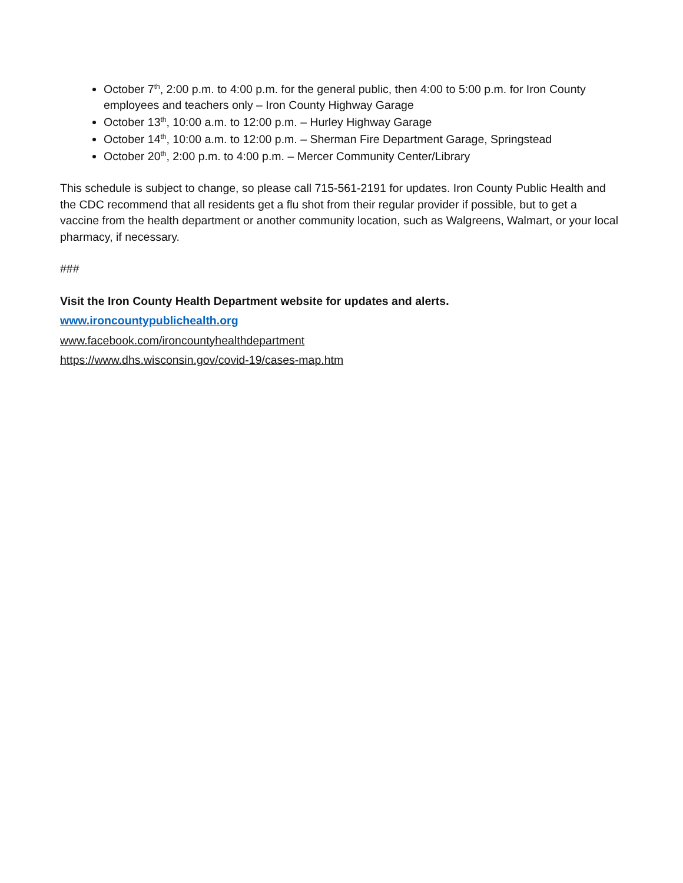October 7<sup>th</sup>, 2:00 p.m. to 4:00 p.m. for the general public, then 4:00 to 5:00 p.m. for Iron County employees and teachers only – Iron County Highway Garage
October 13<sup>th</sup>, 10:00 a.m. to 12:00 p.m. – Hurley Highway Garage
October 14<sup>th</sup>, 10:00 a.m. to 12:00 p.m. – Sherman Fire Department Garage, Springstead
October 20<sup>th</sup>, 2:00 p.m. to 4:00 p.m. – Mercer Community Center/Library
This schedule is subject to change, so please call 715-561-2191 for updates. Iron County Public Health and the CDC recommend that all residents get a flu shot from their regular provider if possible, but to get a vaccine from the health department or another community location, such as Walgreens, Walmart, or your local pharmacy, if necessary.
###
Visit the Iron County Health Department website for updates and alerts.
www.ironcountypublichealth.org
www.facebook.com/ironcountyhealthdepartment
https://www.dhs.wisconsin.gov/covid-19/cases-map.htm